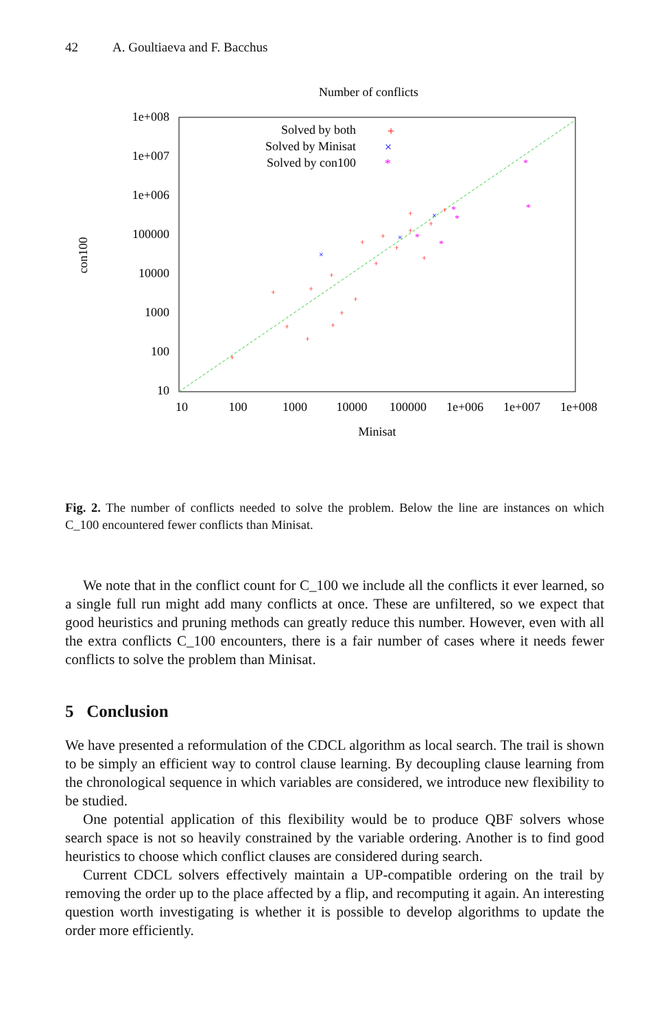42 A. Goultiaeva and F. Bacchus
Number of conflicts
1e+008
1e+007
1e+006
100000
10000
1000
100
10
10
100
1000
10000
100000
1e+006
1e+007
1e+008
Minisat
con100
Solved by both
Solved by Minisat
Solved by con100
+
×
*
+
+
+
+
+
+
+
+
+
+
+
+
+
+
+
+
+
+
×
×
×
*
*
*
*
*
*
Fig. 2. The number of conflicts needed to solve the problem. Below the line are instances on which C_100 encountered fewer conflicts than Minisat.
We note that in the conflict count for C_100 we include all the conflicts it ever learned, so a single full run might add many conflicts at once. These are unfiltered, so we expect that good heuristics and pruning methods can greatly reduce this number. However, even with all the extra conflicts C_100 encounters, there is a fair number of cases where it needs fewer conflicts to solve the problem than Minisat.
5 Conclusion
We have presented a reformulation of the CDCL algorithm as local search. The trail is shown to be simply an efficient way to control clause learning. By decoupling clause learning from the chronological sequence in which variables are considered, we introduce new flexibility to be studied.
One potential application of this flexibility would be to produce QBF solvers whose search space is not so heavily constrained by the variable ordering. Another is to find good heuristics to choose which conflict clauses are considered during search.
Current CDCL solvers effectively maintain a UP-compatible ordering on the trail by removing the order up to the place affected by a flip, and recomputing it again. An interesting question worth investigating is whether it is possible to develop algorithms to update the order more efficiently.